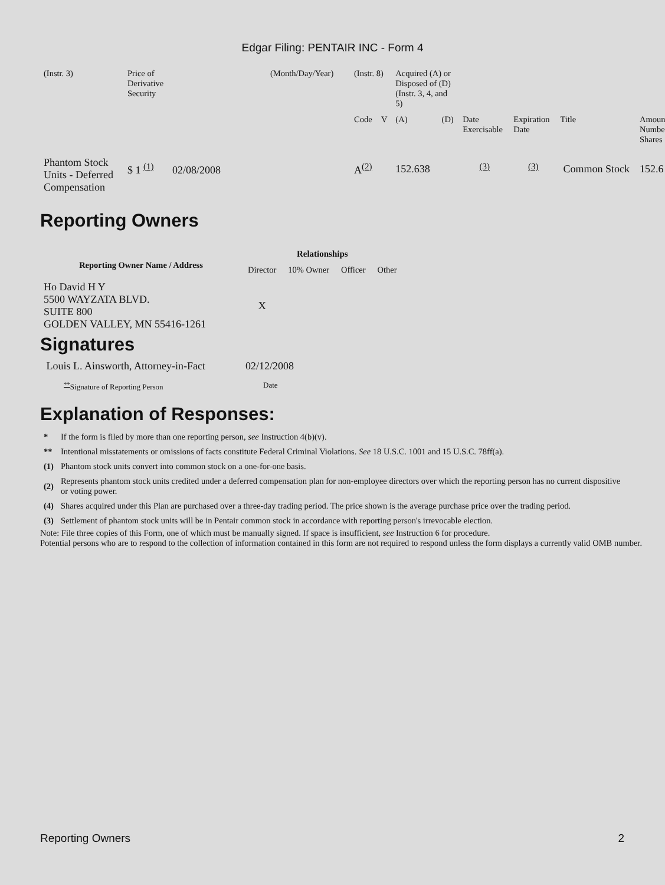Edgar Filing: PENTAIR INC - Form 4
| (Instr. 3) | Price of Derivative Security | (Month/Day/Year) | (Instr. 8) | | Acquired (A) or Disposed of (D) (Instr. 3, 4, and 5) | | | | | |
| | | | Code | V | (A) | (D) | Date Exercisable | Expiration Date | Title | Amoun Numbe Shares |
| Phantom Stock Units - Deferred Compensation | $ 1 <sup>(1)</sup> 02/08/2008 | | A<sup>(2)</sup> | | 152.638 | | <sup>(3)</sup> | <sup>(3)</sup> | Common Stock | 152.6 |
Reporting Owners
| Reporting Owner Name / Address | Relationships | | | |
| --- | --- | --- | --- | --- |
| | Director | 10% Owner | Officer | Other |
| Ho David H Y 5500 WAYZATA BLVD. SUITE 800 GOLDEN VALLEY, MN 55416-1261 | X | | | |
Signatures
| Louis L. Ainsworth, Attorney-in-Fact | 02/12/2008 |
| <sup>**</sup> Signature of Reporting Person | Date |
Explanation of Responses:
| * | If the form is filed by more than one reporting person, see Instruction 4(b)(v). |
| ** | Intentional misstatements or omissions of facts constitute Federal Criminal Violations. See 18 U.S.C. 1001 and 15 U.S.C. 78ff(a). |
| (1) | Phantom stock units convert into common stock on a one-for-one basis. |
| (2) | Represents phantom stock units credited under a deferred compensation plan for non-employee directors over which the reporting person has no current dispositive or voting power. |
| (4) | Shares acquired under this Plan are purchased over a three-day trading period. The price shown is the average purchase price over the trading period. |
| (3) | Settlement of phantom stock units will be in Pentair common stock in accordance with reporting person's irrevocable election. |
Note: File three copies of this Form, one of which must be manually signed. If space is insufficient, see Instruction 6 for procedure.
Potential persons who are to respond to the collection of information contained in this form are not required to respond unless the form displays a currently valid OMB number.
Reporting Owners 2